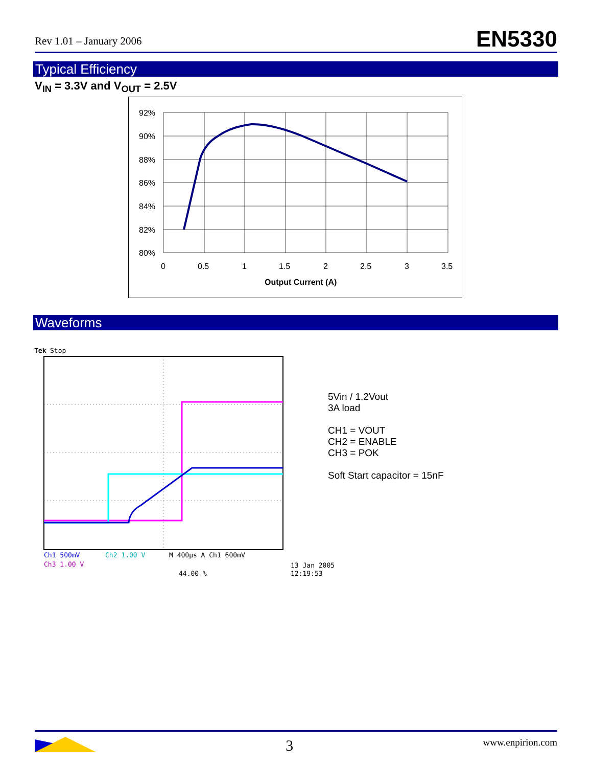Rev 1.01 – January 2006 EN5330
Typical Efficiency
V<sub>IN</sub> = 3.3V and V<sub>OUT</sub> = 2.5V
92%
90%
88%
86%
84%
82%
80%
0
0.5
1
1.5
2
2.5
3
3.5
Output Current (A)
Waveforms
Tek
Stop
Ch1 500mV
Ch2 1.00 V
M 400µs A Ch1 600mV
Ch3 1.00 V
44.00 %
13 Jan 2005
12:19:53
5Vin / 1.2Vout
3A load
CH1 = VOUT
CH2 = ENABLE
CH3 = POK
Soft Start capacitor = 15nF
3 www.enpirion.com